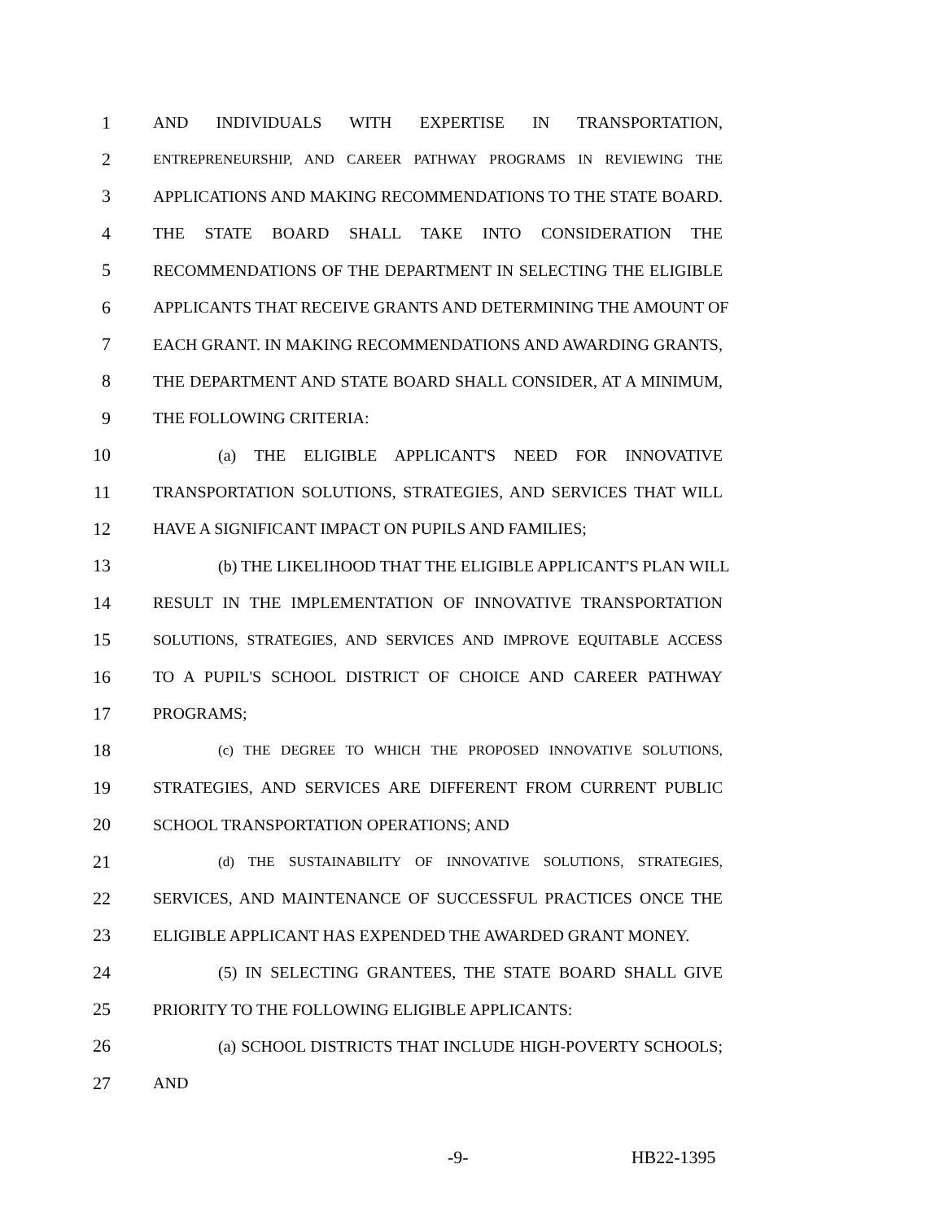1 AND INDIVIDUALS WITH EXPERTISE IN TRANSPORTATION,
2 ENTREPRENEURSHIP, AND CAREER PATHWAY PROGRAMS IN REVIEWING THE
3 APPLICATIONS AND MAKING RECOMMENDATIONS TO THE STATE BOARD.
4 THE STATE BOARD SHALL TAKE INTO CONSIDERATION THE
5 RECOMMENDATIONS OF THE DEPARTMENT IN SELECTING THE ELIGIBLE
6 APPLICANTS THAT RECEIVE GRANTS AND DETERMINING THE AMOUNT OF
7 EACH GRANT. IN MAKING RECOMMENDATIONS AND AWARDING GRANTS,
8 THE DEPARTMENT AND STATE BOARD SHALL CONSIDER, AT A MINIMUM,
9 THE FOLLOWING CRITERIA:
10 (a) THE ELIGIBLE APPLICANT'S NEED FOR INNOVATIVE
11 TRANSPORTATION SOLUTIONS, STRATEGIES, AND SERVICES THAT WILL
12 HAVE A SIGNIFICANT IMPACT ON PUPILS AND FAMILIES;
13 (b) THE LIKELIHOOD THAT THE ELIGIBLE APPLICANT'S PLAN WILL
14 RESULT IN THE IMPLEMENTATION OF INNOVATIVE TRANSPORTATION
15 SOLUTIONS, STRATEGIES, AND SERVICES AND IMPROVE EQUITABLE ACCESS
16 TO A PUPIL'S SCHOOL DISTRICT OF CHOICE AND CAREER PATHWAY
17 PROGRAMS;
18 (c) THE DEGREE TO WHICH THE PROPOSED INNOVATIVE SOLUTIONS,
19 STRATEGIES, AND SERVICES ARE DIFFERENT FROM CURRENT PUBLIC
20 SCHOOL TRANSPORTATION OPERATIONS; AND
21 (d) THE SUSTAINABILITY OF INNOVATIVE SOLUTIONS, STRATEGIES,
22 SERVICES, AND MAINTENANCE OF SUCCESSFUL PRACTICES ONCE THE
23 ELIGIBLE APPLICANT HAS EXPENDED THE AWARDED GRANT MONEY.
24 (5) IN SELECTING GRANTEES, THE STATE BOARD SHALL GIVE
25 PRIORITY TO THE FOLLOWING ELIGIBLE APPLICANTS:
26 (a) SCHOOL DISTRICTS THAT INCLUDE HIGH-POVERTY SCHOOLS;
27 AND
-9- HB22-1395